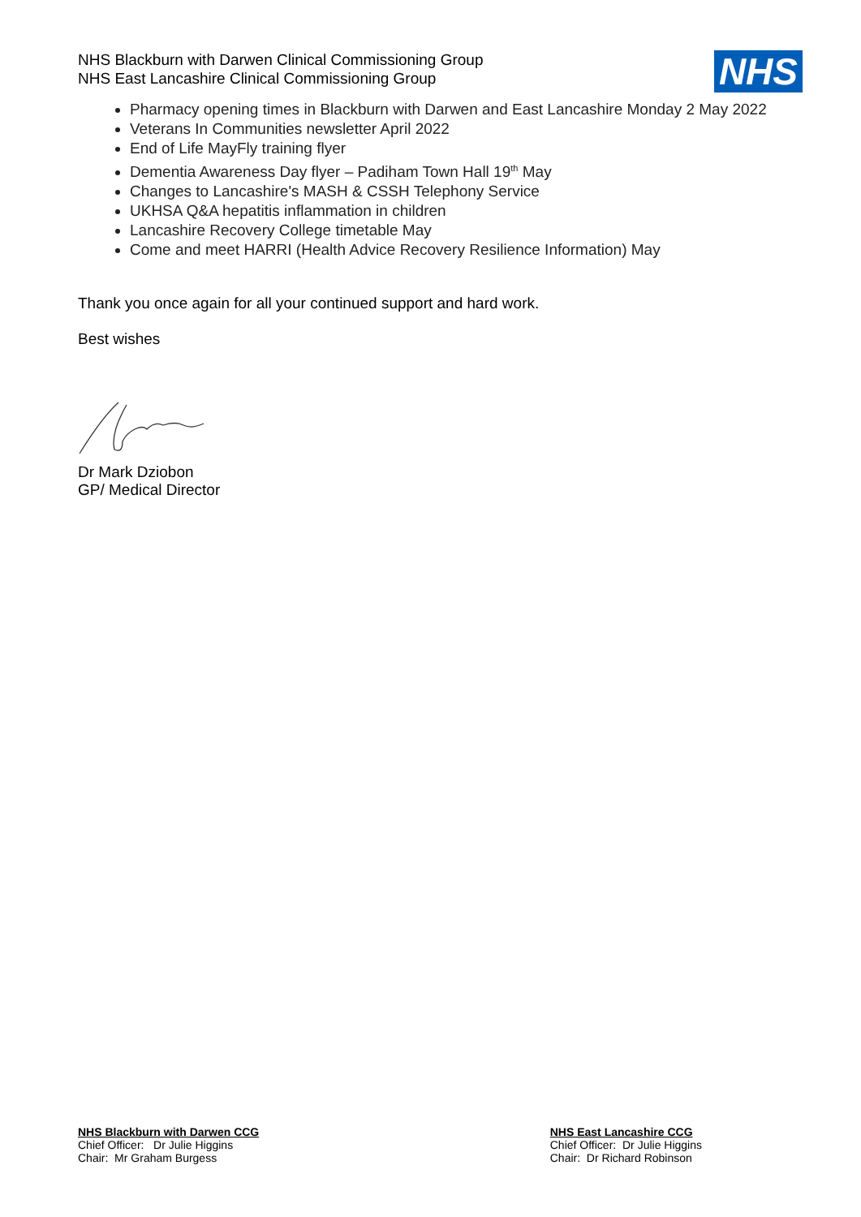NHS Blackburn with Darwen Clinical Commissioning Group
NHS East Lancashire Clinical Commissioning Group
NHS
Pharmacy opening times in Blackburn with Darwen and East Lancashire Monday 2 May 2022
Veterans In Communities newsletter April 2022
End of Life MayFly training flyer
Dementia Awareness Day flyer – Padiham Town Hall 19<sup>th</sup> May
Changes to Lancashire's MASH & CSSH Telephony Service
UKHSA Q&A hepatitis inflammation in children
Lancashire Recovery College timetable May
Come and meet HARRI (Health Advice Recovery Resilience Information) May
Thank you once again for all your continued support and hard work.
Best wishes
Dr Mark Dziobon
GP/ Medical Director
NHS Blackburn with Darwen CCG
Chief Officer: Dr Julie Higgins
Chair: Mr Graham Burgess
NHS East Lancashire CCG
Chief Officer: Dr Julie Higgins
Chair: Dr Richard Robinson